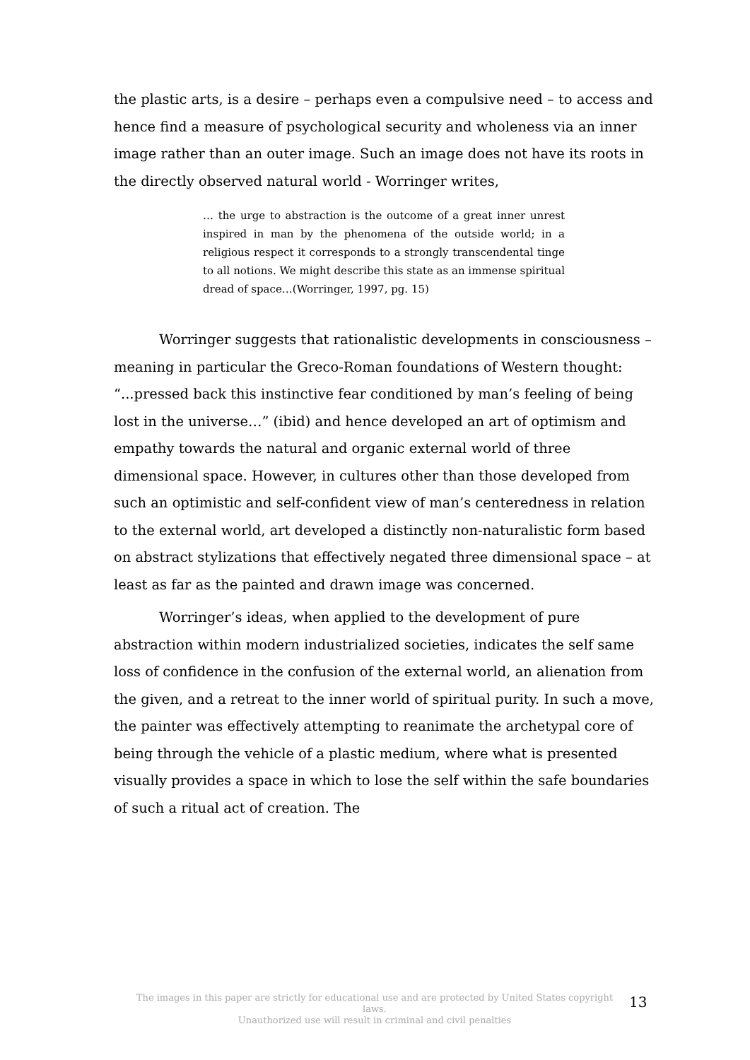the plastic arts, is a desire – perhaps even a compulsive need – to access and hence find a measure of psychological security and wholeness via an inner image rather than an outer image. Such an image does not have its roots in the directly observed natural world - Worringer writes,
… the urge to abstraction is the outcome of a great inner unrest inspired in man by the phenomena of the outside world; in a religious respect it corresponds to a strongly transcendental tinge to all notions. We might describe this state as an immense spiritual dread of space…(Worringer, 1997, pg. 15)
Worringer suggests that rationalistic developments in consciousness – meaning in particular the Greco-Roman foundations of Western thought: “...pressed back this instinctive fear conditioned by man’s feeling of being lost in the universe…” (ibid) and hence developed an art of optimism and empathy towards the natural and organic external world of three dimensional space. However, in cultures other than those developed from such an optimistic and self-confident view of man’s centeredness in relation to the external world, art developed a distinctly non-naturalistic form based on abstract stylizations that effectively negated three dimensional space – at least as far as the painted and drawn image was concerned.
Worringer’s ideas, when applied to the development of pure abstraction within modern industrialized societies, indicates the self same loss of confidence in the confusion of the external world, an alienation from the given, and a retreat to the inner world of spiritual purity. In such a move, the painter was effectively attempting to reanimate the archetypal core of being through the vehicle of a plastic medium, where what is presented visually provides a space in which to lose the self within the safe boundaries of such a ritual act of creation. The
The images in this paper are strictly for educational use and are protected by United States copyright laws.
Unauthorized use will result in criminal and civil penalties
13